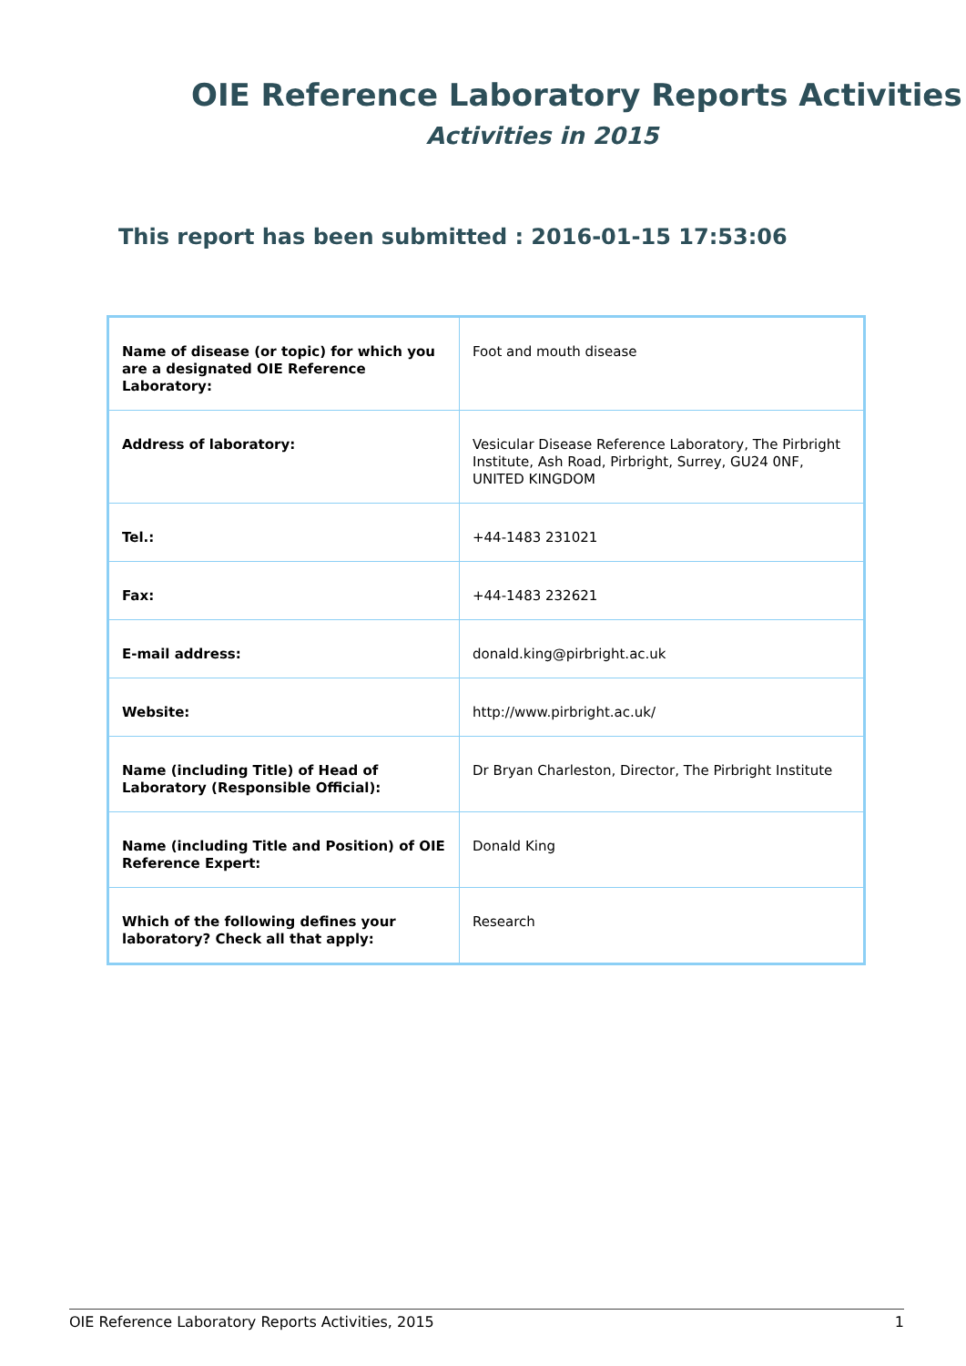OIE Reference Laboratory Reports Activities
Activities in 2015
This report has been submitted : 2016-01-15 17:53:06
| Name of disease (or topic) for which you are a designated OIE Reference Laboratory: | Foot and mouth disease |
| Address of laboratory: | Vesicular Disease Reference Laboratory, The Pirbright Institute, Ash Road, Pirbright, Surrey, GU24 0NF, UNITED KINGDOM |
| Tel.: | +44-1483 231021 |
| Fax: | +44-1483 232621 |
| E-mail address: | donald.king@pirbright.ac.uk |
| Website: | http://www.pirbright.ac.uk/ |
| Name (including Title) of Head of Laboratory (Responsible Official): | Dr Bryan Charleston, Director, The Pirbright Institute |
| Name (including Title and Position) of OIE Reference Expert: | Donald King |
| Which of the following defines your laboratory? Check all that apply: | Research |
OIE Reference Laboratory Reports Activities, 2015 1